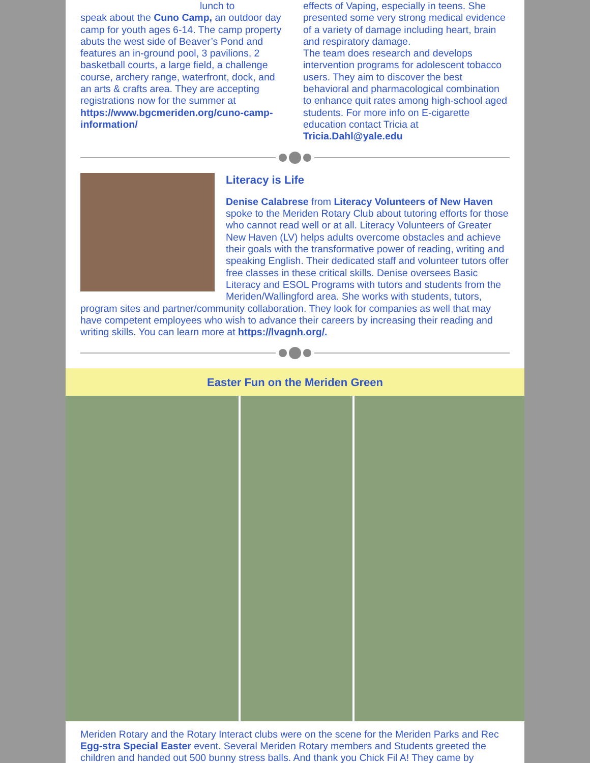lunch to
speak about the Cuno Camp, an outdoor day camp for youth ages 6-14. The camp property abuts the west side of Beaver’s Pond and features an in-ground pool, 3 pavilions, 2 basketball courts, a large field, a challenge course, archery range, waterfront, dock, and an arts & crafts area. They are accepting registrations now for the summer at https://www.bgcmeriden.org/cuno-camp-information/
effects of Vaping, especially in teens. She presented some very strong medical evidence of a variety of damage including heart, brain and respiratory damage.
The team does research and develops intervention programs for adolescent tobacco users. They aim to discover the best behavioral and pharmacological combination to enhance quit rates among high-school aged students. For more info on E-cigarette education contact Tricia at Tricia.Dahl@yale.edu
Literacy is Life
Denise Calabrese from Literacy Volunteers of New Haven spoke to the Meriden Rotary Club about tutoring efforts for those who cannot read well or at all. Literacy Volunteers of Greater New Haven (LV) helps adults overcome obstacles and achieve their goals with the transformative power of reading, writing and speaking English. Their dedicated staff and volunteer tutors offer free classes in these critical skills. Denise oversees Basic Literacy and ESOL Programs with tutors and students from the Meriden/Wallingford area. She works with students, tutors, program sites and partner/community collaboration. They look for companies as well that may have competent employees who wish to advance their careers by increasing their reading and writing skills. You can learn more at https://lvagnh.org/.
Easter Fun on the Meriden Green
Meriden Rotary and the Rotary Interact clubs were on the scene for the Meriden Parks and Rec Egg-stra Special Easter event. Several Meriden Rotary members and Students greeted the children and handed out 500 bunny stress balls. And thank you Chick Fil A! They came by